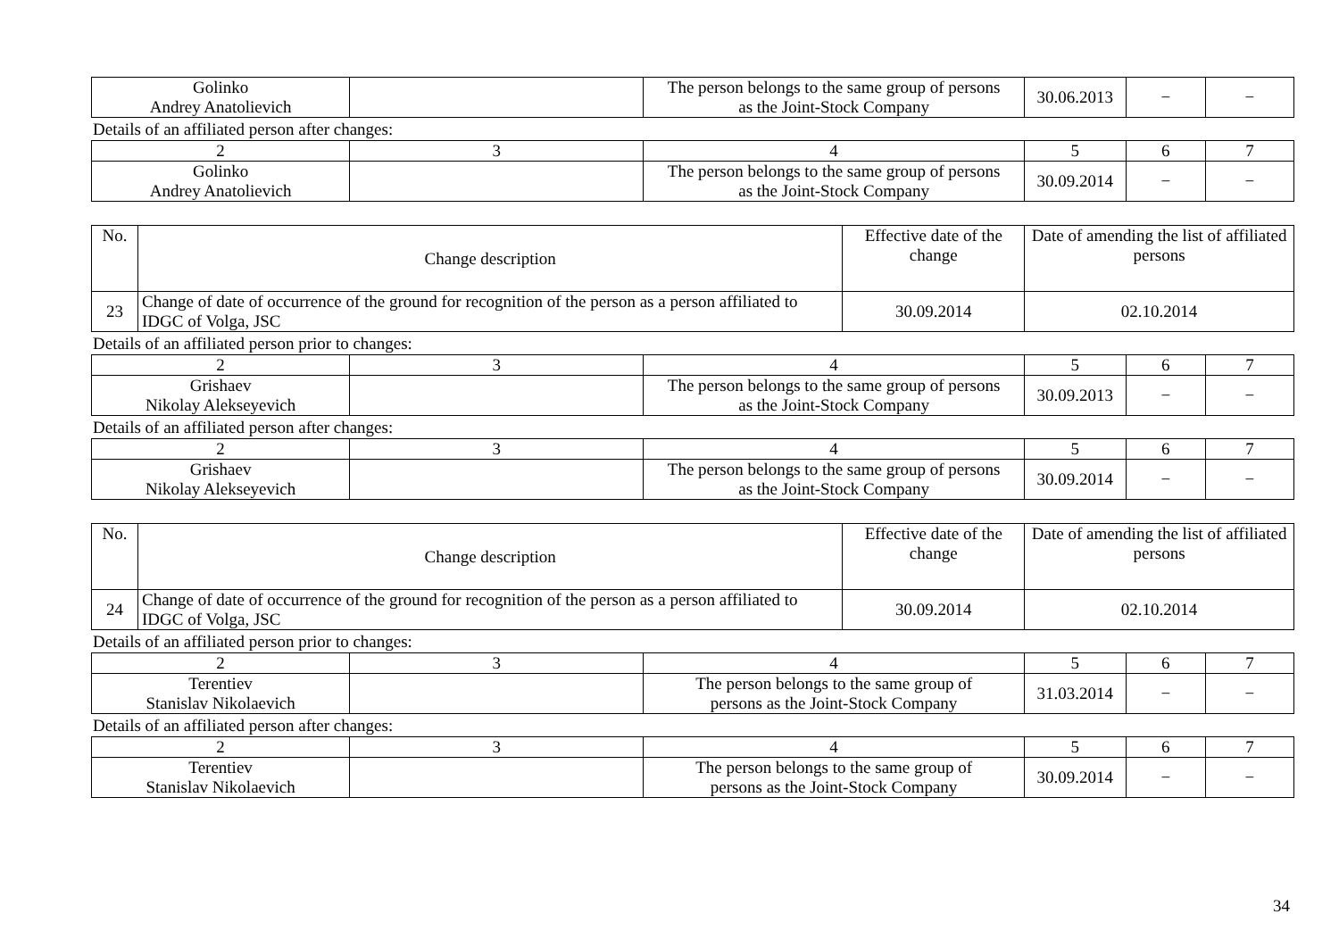| Golinko Andrey Anatolievich | | The person belongs to the same group of persons as the Joint-Stock Company | 30.06.2013 | − | − |
Details of an affiliated person after changes:
| 2 | 3 | 4 | 5 | 6 | 7 |
| Golinko Andrey Anatolievich | | The person belongs to the same group of persons as the Joint-Stock Company | 30.09.2014 | − | − |
| No. | Change description | Effective date of the change | Date of amending the list of affiliated persons |
| --- | --- | --- | --- |
| 23 | Change of date of occurrence of the ground for recognition of the person as a person affiliated to IDGC of Volga, JSC | 30.09.2014 | 02.10.2014 |
Details of an affiliated person prior to changes:
| 2 | 3 | 4 | 5 | 6 | 7 |
| Grishaev Nikolay Alekseyevich | | The person belongs to the same group of persons as the Joint-Stock Company | 30.09.2013 | − | − |
Details of an affiliated person after changes:
| 2 | 3 | 4 | 5 | 6 | 7 |
| Grishaev Nikolay Alekseyevich | | The person belongs to the same group of persons as the Joint-Stock Company | 30.09.2014 | − | − |
| No. | Change description | Effective date of the change | Date of amending the list of affiliated persons |
| --- | --- | --- | --- |
| 24 | Change of date of occurrence of the ground for recognition of the person as a person affiliated to IDGC of Volga, JSC | 30.09.2014 | 02.10.2014 |
Details of an affiliated person prior to changes:
| 2 | 3 | 4 | 5 | 6 | 7 |
| Terentiev Stanislav Nikolaevich | | The person belongs to the same group of persons as the Joint-Stock Company | 31.03.2014 | − | − |
Details of an affiliated person after changes:
| 2 | 3 | 4 | 5 | 6 | 7 |
| Terentiev Stanislav Nikolaevich | | The person belongs to the same group of persons as the Joint-Stock Company | 30.09.2014 | − | − |
34